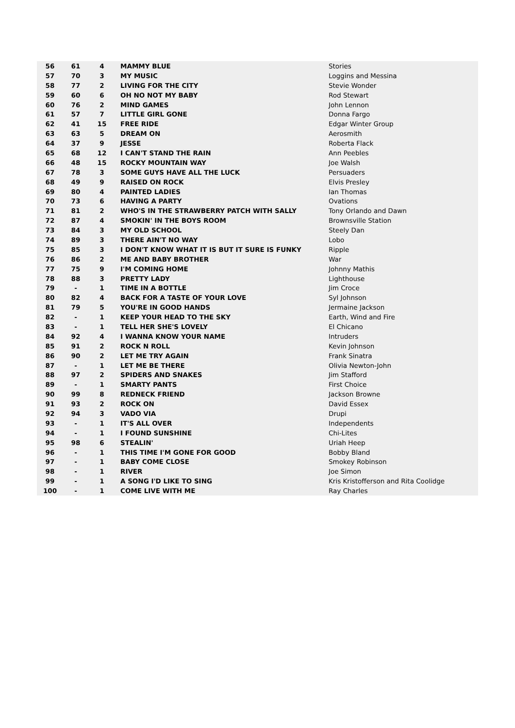| 56 | 61 | 4 | MAMMY BLUE | Stories |
| 57 | 70 | 3 | MY MUSIC | Loggins and Messina |
| 58 | 77 | 2 | LIVING FOR THE CITY | Stevie Wonder |
| 59 | 60 | 6 | OH NO NOT MY BABY | Rod Stewart |
| 60 | 76 | 2 | MIND GAMES | John Lennon |
| 61 | 57 | 7 | LITTLE GIRL GONE | Donna Fargo |
| 62 | 41 | 15 | FREE RIDE | Edgar Winter Group |
| 63 | 63 | 5 | DREAM ON | Aerosmith |
| 64 | 37 | 9 | JESSE | Roberta Flack |
| 65 | 68 | 12 | I CAN'T STAND THE RAIN | Ann Peebles |
| 66 | 48 | 15 | ROCKY MOUNTAIN WAY | Joe Walsh |
| 67 | 78 | 3 | SOME GUYS HAVE ALL THE LUCK | Persuaders |
| 68 | 49 | 9 | RAISED ON ROCK | Elvis Presley |
| 69 | 80 | 4 | PAINTED LADIES | Ian Thomas |
| 70 | 73 | 6 | HAVING A PARTY | Ovations |
| 71 | 81 | 2 | WHO'S IN THE STRAWBERRY PATCH WITH SALLY | Tony Orlando and Dawn |
| 72 | 87 | 4 | SMOKIN' IN THE BOYS ROOM | Brownsville Station |
| 73 | 84 | 3 | MY OLD SCHOOL | Steely Dan |
| 74 | 89 | 3 | THERE AIN'T NO WAY | Lobo |
| 75 | 85 | 3 | I DON'T KNOW WHAT IT IS BUT IT SURE IS FUNKY | Ripple |
| 76 | 86 | 2 | ME AND BABY BROTHER | War |
| 77 | 75 | 9 | I'M COMING HOME | Johnny Mathis |
| 78 | 88 | 3 | PRETTY LADY | Lighthouse |
| 79 | - | 1 | TIME IN A BOTTLE | Jim Croce |
| 80 | 82 | 4 | BACK FOR A TASTE OF YOUR LOVE | Syl Johnson |
| 81 | 79 | 5 | YOU'RE IN GOOD HANDS | Jermaine Jackson |
| 82 | - | 1 | KEEP YOUR HEAD TO THE SKY | Earth, Wind and Fire |
| 83 | - | 1 | TELL HER SHE'S LOVELY | El Chicano |
| 84 | 92 | 4 | I WANNA KNOW YOUR NAME | Intruders |
| 85 | 91 | 2 | ROCK N ROLL | Kevin Johnson |
| 86 | 90 | 2 | LET ME TRY AGAIN | Frank Sinatra |
| 87 | - | 1 | LET ME BE THERE | Olivia Newton-John |
| 88 | 97 | 2 | SPIDERS AND SNAKES | Jim Stafford |
| 89 | - | 1 | SMARTY PANTS | First Choice |
| 90 | 99 | 8 | REDNECK FRIEND | Jackson Browne |
| 91 | 93 | 2 | ROCK ON | David Essex |
| 92 | 94 | 3 | VADO VIA | Drupi |
| 93 | - | 1 | IT'S ALL OVER | Independents |
| 94 | - | 1 | I FOUND SUNSHINE | Chi-Lites |
| 95 | 98 | 6 | STEALIN' | Uriah Heep |
| 96 | - | 1 | THIS TIME I'M GONE FOR GOOD | Bobby Bland |
| 97 | - | 1 | BABY COME CLOSE | Smokey Robinson |
| 98 | - | 1 | RIVER | Joe Simon |
| 99 | - | 1 | A SONG I'D LIKE TO SING | Kris Kristofferson and Rita Coolidge |
| 100 | - | 1 | COME LIVE WITH ME | Ray Charles |